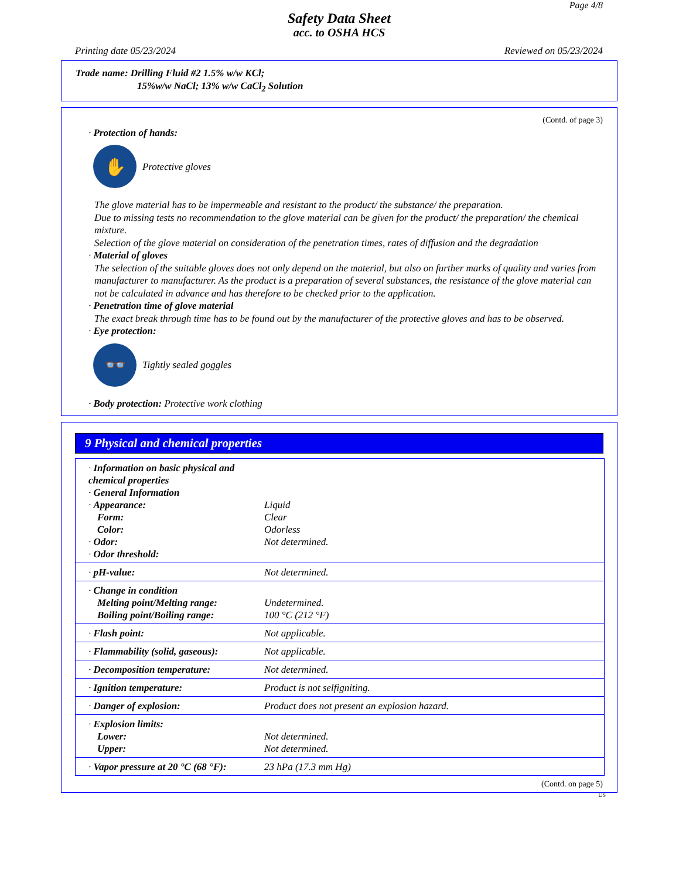Page 4/8
Safety Data Sheet
acc. to OSHA HCS
Printing date 05/23/2024 Reviewed on 05/23/2024
Trade name: Drilling Fluid #2 1.5% w/w KCl;
15%w/w NaCl; 13% w/w CaCl<sub>2</sub> Solution
(Contd. of page 3)
· Protection of hands:
✋
Protective gloves
The glove material has to be impermeable and resistant to the product/ the substance/ the preparation.
Due to missing tests no recommendation to the glove material can be given for the product/ the preparation/ the chemical mixture.
Selection of the glove material on consideration of the penetration times, rates of diffusion and the degradation
· Material of gloves
The selection of the suitable gloves does not only depend on the material, but also on further marks of quality and varies from manufacturer to manufacturer. As the product is a preparation of several substances, the resistance of the glove material can not be calculated in advance and has therefore to be checked prior to the application.
· Penetration time of glove material
The exact break through time has to be found out by the manufacturer of the protective gloves and has to be observed.
· Eye protection:
👓
Tightly sealed goggles
· Body protection: Protective work clothing
9 Physical and chemical properties
| · Information on basic physical and chemical properties · General Information · Appearance: Form: Color: · Odor: · Odor threshold: | Liquid Clear Odorless Not determined. |
| · pH-value: | Not determined. |
| · Change in condition Melting point/Melting range: Boiling point/Boiling range: | Undetermined. 100 °C (212 °F) |
| · Flash point: | Not applicable. |
| · Flammability (solid, gaseous): | Not applicable. |
| · Decomposition temperature: | Not determined. |
| · Ignition temperature: | Product is not selfigniting. |
| · Danger of explosion: | Product does not present an explosion hazard. |
| · Explosion limits: Lower: Upper: | Not determined. Not determined. |
| · Vapor pressure at 20 °C (68 °F): | 23 hPa (17.3 mm Hg) |
(Contd. on page 5)
US